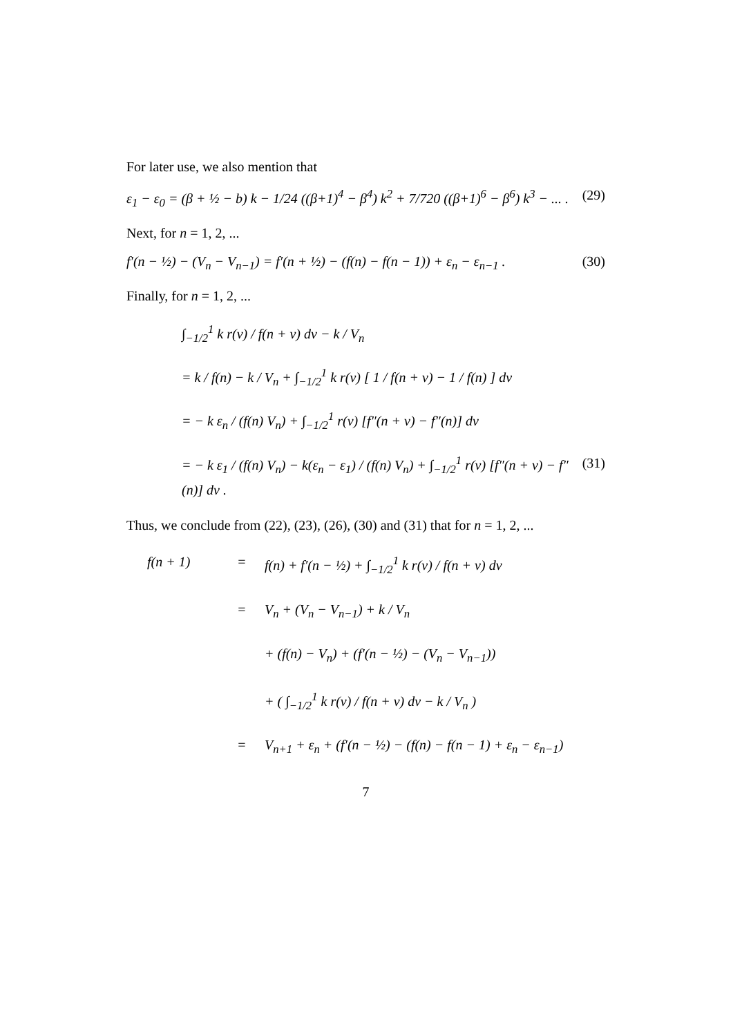For later use, we also mention that
ε<sub>1</sub> − ε<sub>0</sub> = (β + ½ − b) k − 1/24 ((β+1)<sup>4</sup> − β<sup>4</sup>) k<sup>2</sup> + 7/720 ((β+1)<sup>6</sup> − β<sup>6</sup>) k<sup>3</sup> − ... . (29)
Next, for n = 1, 2, ...
f′(n − ½) − (V<sub>n</sub> − V<sub>n−1</sub>) = f′(n + ½) − (f(n) − f(n − 1)) + ε<sub>n</sub> − ε<sub>n−1</sub> . (30)
Finally, for n = 1, 2, ...
∫<sub>−1/2</sub><sup>1</sup> k r(v) / f(n + v) dv − k / V<sub>n</sub>
= k / f(n) − k / V<sub>n</sub> + ∫<sub>−1/2</sub><sup>1</sup> k r(v) [ 1 / f(n + v) − 1 / f(n) ] dv
= − k ε<sub>n</sub> / (f(n) V<sub>n</sub>) + ∫<sub>−1/2</sub><sup>1</sup> r(v) [f″(n + v) − f″(n)] dv
= − k ε<sub>1</sub> / (f(n) V<sub>n</sub>) − k(ε<sub>n</sub> − ε<sub>1</sub>) / (f(n) V<sub>n</sub>) + ∫<sub>−1/2</sub><sup>1</sup> r(v) [f″(n + v) − f″(n)] dv . (31)
Thus, we conclude from (22), (23), (26), (30) and (31) that for n = 1, 2, ...
f(n + 1) = f(n) + f′(n − ½) + ∫<sub>−1/2</sub><sup>1</sup> k r(v) / f(n + v) dv = V<sub>n</sub> + (V<sub>n</sub> − V<sub>n−1</sub>) + k / V<sub>n</sub> + (f(n) − V<sub>n</sub>) + (f′(n − ½) − (V<sub>n</sub> − V<sub>n−1</sub>)) + ( ∫<sub>−1/2</sub><sup>1</sup> k r(v) / f(n + v) dv − k / V<sub>n</sub> ) = V<sub>n+1</sub> + ε<sub>n</sub> + (f′(n − ½) − (f(n) − f(n − 1) + ε<sub>n</sub> − ε<sub>n−1</sub>)
7